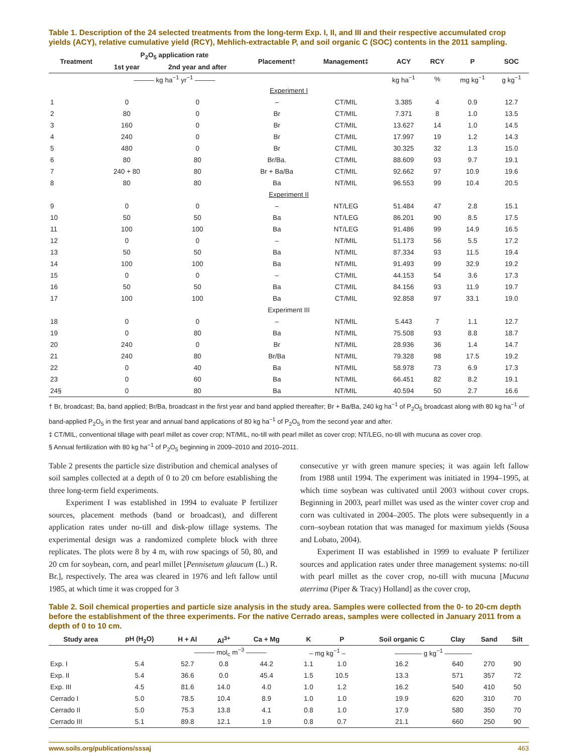Table 1. Description of the 24 selected treatments from the long-term Exp. I, II, and III and their respective accumulated crop yields (ACY), relative cumulative yield (RCY), Mehlich-extractable P, and soil organic C (SOC) contents in the 2011 sampling.
| Treatment | P<sub>2</sub>O<sub>5</sub> application rate | | Placement† | Management‡ | ACY | RCY | P | SOC |
| --- | --- | --- | --- | --- | --- | --- | --- | --- |
| | 1st year | 2nd year and after | | | | | | |
| | ——— kg ha<sup>−1</sup> yr<sup>−1</sup> ——— | | | | kg ha<sup>−1</sup> | % | mg kg<sup>−1</sup> | g kg<sup>−1</sup> |
| Experiment I | | | | | | | | |
| 1 | 0 | 0 | – | CT/MIL | 3.385 | 4 | 0.9 | 12.7 |
| 2 | 80 | 0 | Br | CT/MIL | 7.371 | 8 | 1.0 | 13.5 |
| 3 | 160 | 0 | Br | CT/MIL | 13.627 | 14 | 1.0 | 14.5 |
| 4 | 240 | 0 | Br | CT/MIL | 17.997 | 19 | 1.2 | 14.3 |
| 5 | 480 | 0 | Br | CT/MIL | 30.325 | 32 | 1.3 | 15.0 |
| 6 | 80 | 80 | Br/Ba. | CT/MIL | 88.609 | 93 | 9.7 | 19.1 |
| 7 | 240 + 80 | 80 | Br + Ba/Ba | CT/MIL | 92.662 | 97 | 10.9 | 19.6 |
| 8 | 80 | 80 | Ba | NT/MIL | 96.553 | 99 | 10.4 | 20.5 |
| Experiment II | | | | | | | | |
| 9 | 0 | 0 | – | NT/LEG | 51.484 | 47 | 2.8 | 15.1 |
| 10 | 50 | 50 | Ba | NT/LEG | 86.201 | 90 | 8.5 | 17.5 |
| 11 | 100 | 100 | Ba | NT/LEG | 91.486 | 99 | 14.9 | 16.5 |
| 12 | 0 | 0 | – | NT/MIL | 51.173 | 56 | 5.5 | 17.2 |
| 13 | 50 | 50 | Ba | NT/MIL | 87.334 | 93 | 11.5 | 19.4 |
| 14 | 100 | 100 | Ba | NT/MIL | 91.493 | 99 | 32.9 | 19.2 |
| 15 | 0 | 0 | – | CT/MIL | 44.153 | 54 | 3.6 | 17.3 |
| 16 | 50 | 50 | Ba | CT/MIL | 84.156 | 93 | 11.9 | 19.7 |
| 17 | 100 | 100 | Ba | CT/MIL | 92.858 | 97 | 33.1 | 19.0 |
| Experiment III | | | | | | | | |
| 18 | 0 | 0 | – | NT/MIL | 5.443 | 7 | 1.1 | 12.7 |
| 19 | 0 | 80 | Ba | NT/MIL | 75.508 | 93 | 8.8 | 18.7 |
| 20 | 240 | 0 | Br | NT/MIL | 28.936 | 36 | 1.4 | 14.7 |
| 21 | 240 | 80 | Br/Ba | NT/MIL | 79.328 | 98 | 17.5 | 19.2 |
| 22 | 0 | 40 | Ba | NT/MIL | 58.978 | 73 | 6.9 | 17.3 |
| 23 | 0 | 60 | Ba | NT/MIL | 66.451 | 82 | 8.2 | 19.1 |
| 24§ | 0 | 80 | Ba | NT/MIL | 40.594 | 50 | 2.7 | 16.6 |
† Br, broadcast; Ba, band applied; Br/Ba, broadcast in the first year and band applied thereafter; Br + Ba/Ba, 240 kg ha<sup>−1</sup> of P<sub>2</sub>O<sub>5</sub> broadcast along with 80 kg ha<sup>−1</sup> of band-applied P<sub>2</sub>O<sub>5</sub> in the first year and annual band applications of 80 kg ha<sup>−1</sup> of P<sub>2</sub>O<sub>5</sub> from the second year and after.
‡ CT/MIL, conventional tillage with pearl millet as cover crop; NT/MIL, no-till with pearl millet as cover crop; NT/LEG, no-till with mucuna as cover crop.
§ Annual fertilization with 80 kg ha<sup>−1</sup> of P<sub>2</sub>O<sub>5</sub> beginning in 2009–2010 and 2010–2011.
Table 2 presents the particle size distribution and chemical analyses of soil samples collected at a depth of 0 to 20 cm before establishing the three long-term field experiments.
Experiment I was established in 1994 to evaluate P fertilizer sources, placement methods (band or broadcast), and different application rates under no-till and disk-plow tillage systems. The experimental design was a randomized complete block with three replicates. The plots were 8 by 4 m, with row spacings of 50, 80, and 20 cm for soybean, corn, and pearl millet [Pennisetum glaucum (L.) R. Br.], respectively. The area was cleared in 1976 and left fallow until 1985, at which time it was cropped for 3
consecutive yr with green manure species; it was again left fallow from 1988 until 1994. The experiment was initiated in 1994–1995, at which time soybean was cultivated until 2003 without cover crops. Beginning in 2003, pearl millet was used as the winter cover crop and corn was cultivated in 2004–2005. The plots were subsequently in a corn–soybean rotation that was managed for maximum yields (Sousa and Lobato, 2004).
Experiment II was established in 1999 to evaluate P fertilizer sources and application rates under three management systems: no-till with pearl millet as the cover crop, no-till with mucuna [Mucuna aterrima (Piper & Tracy) Holland] as the cover crop,
Table 2. Soil chemical properties and particle size analysis in the study area. Samples were collected from the 0- to 20-cm depth before the establishment of the three experiments. For the native Cerrado areas, samples were collected in January 2011 from a depth of 0 to 10 cm.
| Study area | pH (H<sub>2</sub>O) | H + Al | Al<sup>3+</sup> | Ca + Mg | K | P | Soil organic C | Clay | Sand | Silt |
| --- | --- | --- | --- | --- | --- | --- | --- | --- | --- | --- |
| | | ——— mol<sub>c</sub> m<sup>−3</sup> ——— | | | – mg kg<sup>−1</sup> – | | ———— g kg<sup>−1</sup> ———— | | | |
| Exp. I | 5.4 | 52.7 | 0.8 | 44.2 | 1.1 | 1.0 | 16.2 | 640 | 270 | 90 |
| Exp. II | 5.4 | 36.6 | 0.0 | 45.4 | 1.5 | 10.5 | 13.3 | 571 | 357 | 72 |
| Exp. III | 4.5 | 81.6 | 14.0 | 4.0 | 1.0 | 1.2 | 16.2 | 540 | 410 | 50 |
| Cerrado I | 5.0 | 78.5 | 10.4 | 8.9 | 1.0 | 1.0 | 19.9 | 620 | 310 | 70 |
| Cerrado II | 5.0 | 75.3 | 13.8 | 4.1 | 0.8 | 1.0 | 17.9 | 580 | 350 | 70 |
| Cerrado III | 5.1 | 89.8 | 12.1 | 1.9 | 0.8 | 0.7 | 21.1 | 660 | 250 | 90 |
www.soils.org/publications/sssaj 463